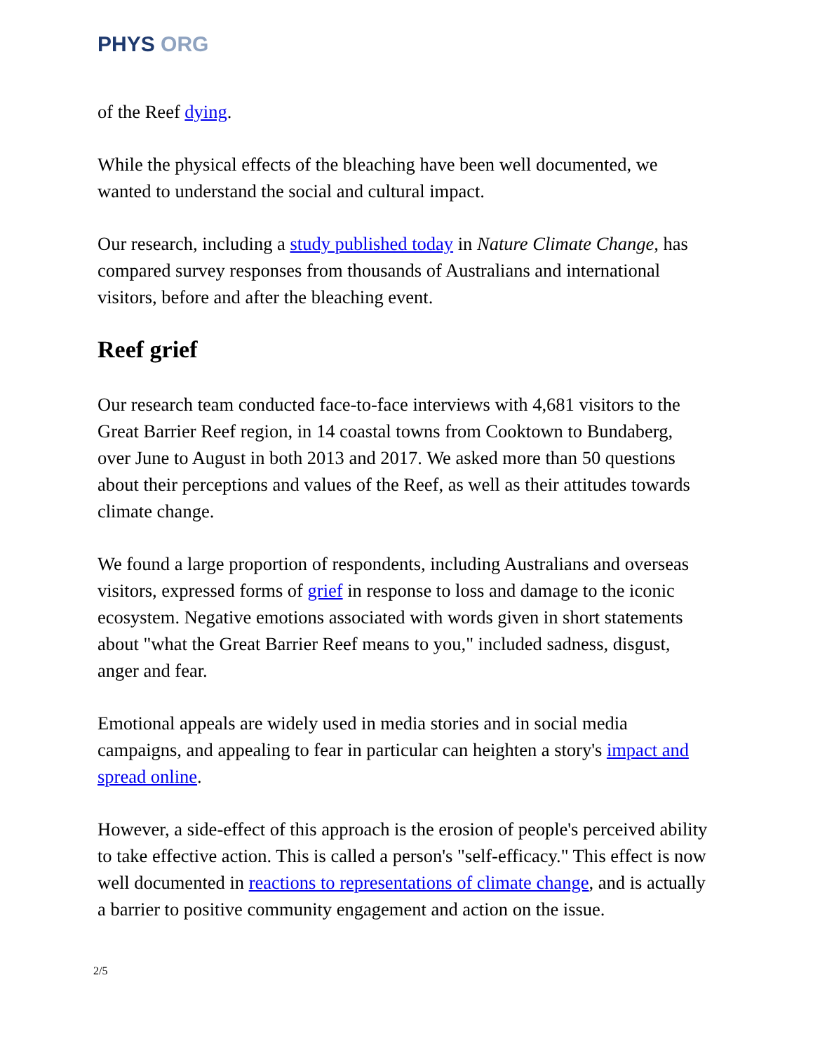PHYS ORG
of the Reef dying.
While the physical effects of the bleaching have been well documented, we wanted to understand the social and cultural impact.
Our research, including a study published today in Nature Climate Change, has compared survey responses from thousands of Australians and international visitors, before and after the bleaching event.
Reef grief
Our research team conducted face-to-face interviews with 4,681 visitors to the Great Barrier Reef region, in 14 coastal towns from Cooktown to Bundaberg, over June to August in both 2013 and 2017. We asked more than 50 questions about their perceptions and values of the Reef, as well as their attitudes towards climate change.
We found a large proportion of respondents, including Australians and overseas visitors, expressed forms of grief in response to loss and damage to the iconic ecosystem. Negative emotions associated with words given in short statements about "what the Great Barrier Reef means to you," included sadness, disgust, anger and fear.
Emotional appeals are widely used in media stories and in social media campaigns, and appealing to fear in particular can heighten a story's impact and spread online.
However, a side-effect of this approach is the erosion of people's perceived ability to take effective action. This is called a person's "self-efficacy." This effect is now well documented in reactions to representations of climate change, and is actually a barrier to positive community engagement and action on the issue.
2/5